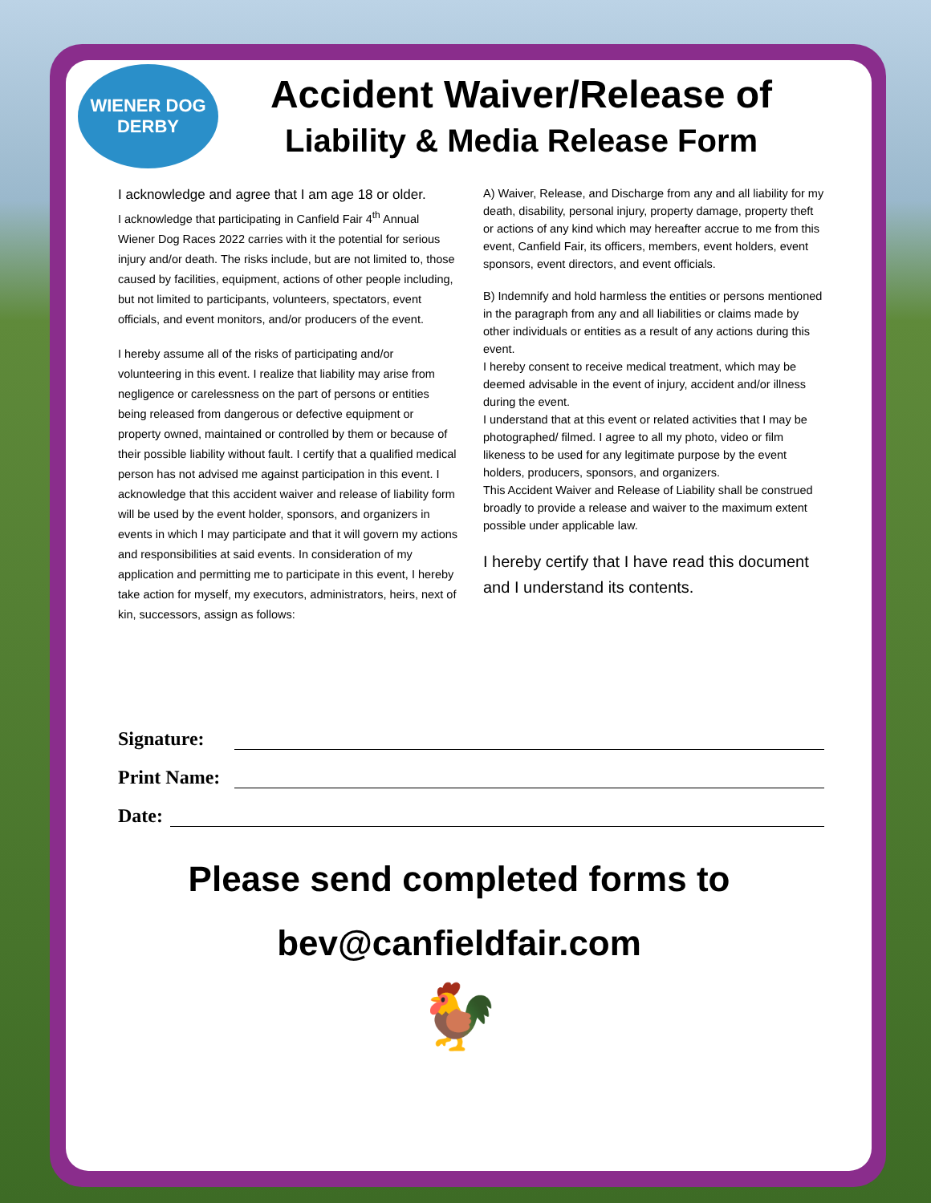WIENER DOG DERBY
Accident Waiver/Release of
Liability & Media Release Form
I acknowledge and agree that I am age 18 or older.
I acknowledge that participating in Canfield Fair 4<sup>th</sup> Annual Wiener Dog Races 2022 carries with it the potential for serious injury and/or death. The risks include, but are not limited to, those caused by facilities, equipment, actions of other people including, but not limited to participants, volunteers, spectators, event officials, and event monitors, and/or producers of the event.
I hereby assume all of the risks of participating and/or volunteering in this event. I realize that liability may arise from negligence or carelessness on the part of persons or entities being released from dangerous or defective equipment or property owned, maintained or controlled by them or because of their possible liability without fault. I certify that a qualified medical person has not advised me against participation in this event. I acknowledge that this accident waiver and release of liability form will be used by the event holder, sponsors, and organizers in events in which I may participate and that it will govern my actions and responsibilities at said events. In consideration of my application and permitting me to participate in this event, I hereby take action for myself, my executors, administrators, heirs, next of kin, successors, assign as follows:
A) Waiver, Release, and Discharge from any and all liability for my death, disability, personal injury, property damage, property theft or actions of any kind which may hereafter accrue to me from this event, Canfield Fair, its officers, members, event holders, event sponsors, event directors, and event officials.
B) Indemnify and hold harmless the entities or persons mentioned in the paragraph from any and all liabilities or claims made by other individuals or entities as a result of any actions during this event.
I hereby consent to receive medical treatment, which may be deemed advisable in the event of injury, accident and/or illness during the event.
I understand that at this event or related activities that I may be photographed/ filmed. I agree to all my photo, video or film likeness to be used for any legitimate purpose by the event holders, producers, sponsors, and organizers.
This Accident Waiver and Release of Liability shall be construed broadly to provide a release and waiver to the maximum extent possible under applicable law.
I hereby certify that I have read this document and I understand its contents.
Signature:
Print Name:
Date:
Please send completed forms to
bev@canfieldfair.com
🐓